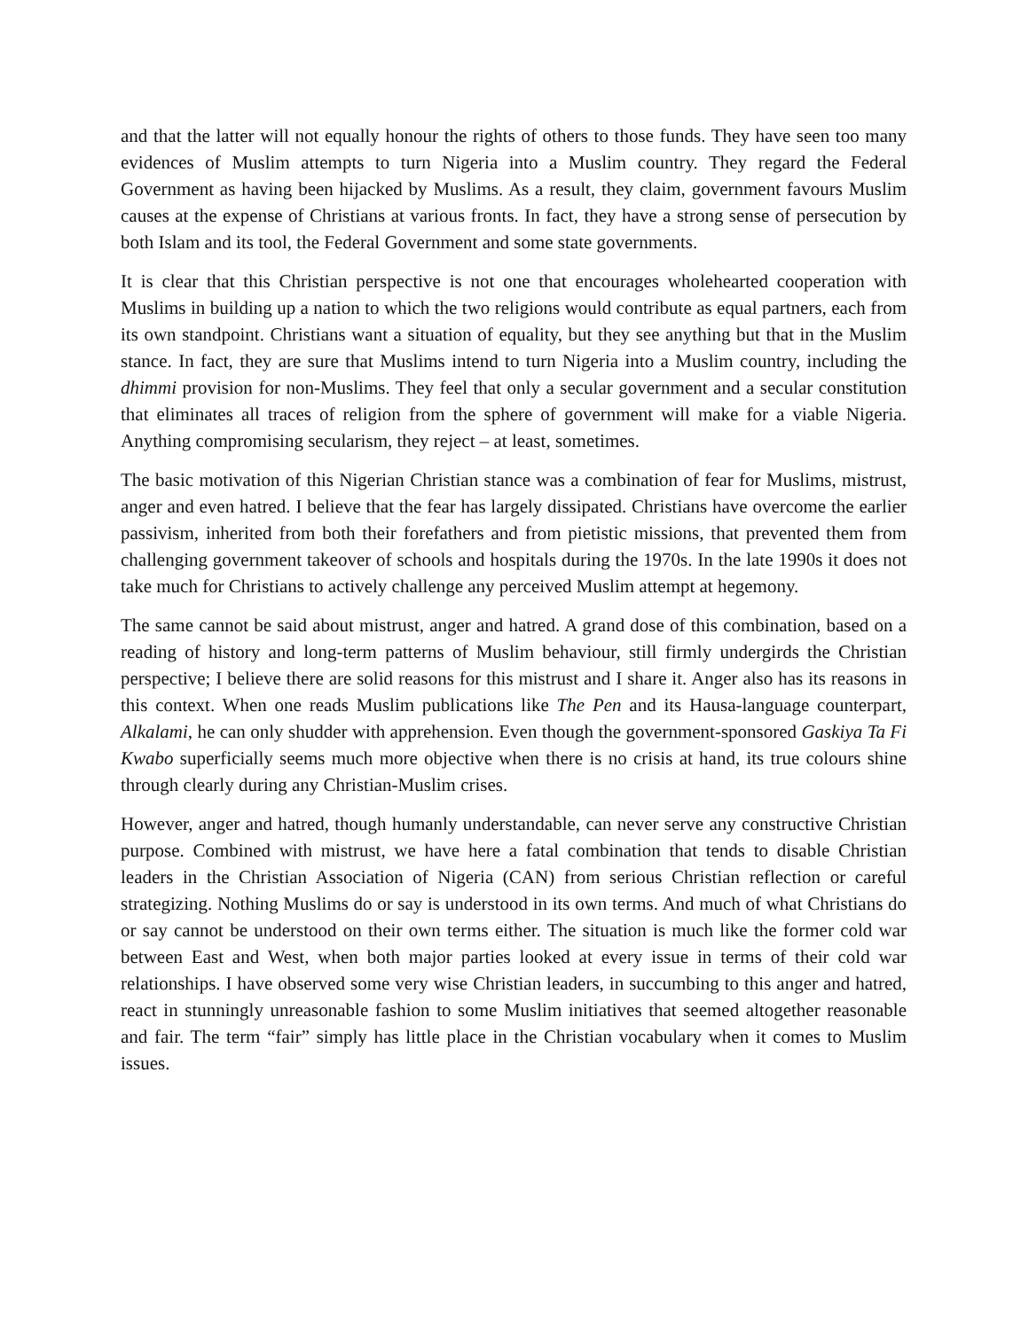and that the latter will not equally honour the rights of others to those funds. They have seen too many evidences of Muslim attempts to turn Nigeria into a Muslim country. They regard the Federal Government as having been hijacked by Muslims. As a result, they claim, government favours Muslim causes at the expense of Christians at various fronts. In fact, they have a strong sense of persecution by both Islam and its tool, the Federal Government and some state governments.
It is clear that this Christian perspective is not one that encourages wholehearted cooperation with Muslims in building up a nation to which the two religions would contribute as equal partners, each from its own standpoint. Christians want a situation of equality, but they see anything but that in the Muslim stance. In fact, they are sure that Muslims intend to turn Nigeria into a Muslim country, including the dhimmi provision for non-Muslims. They feel that only a secular government and a secular constitution that eliminates all traces of religion from the sphere of government will make for a viable Nigeria. Anything compromising secularism, they reject – at least, sometimes.
The basic motivation of this Nigerian Christian stance was a combination of fear for Muslims, mistrust, anger and even hatred. I believe that the fear has largely dissipated. Christians have overcome the earlier passivism, inherited from both their forefathers and from pietistic missions, that prevented them from challenging government takeover of schools and hospitals during the 1970s. In the late 1990s it does not take much for Christians to actively challenge any perceived Muslim attempt at hegemony.
The same cannot be said about mistrust, anger and hatred. A grand dose of this combination, based on a reading of history and long-term patterns of Muslim behaviour, still firmly undergirds the Christian perspective; I believe there are solid reasons for this mistrust and I share it. Anger also has its reasons in this context. When one reads Muslim publications like The Pen and its Hausa-language counterpart, Alkalami, he can only shudder with apprehension. Even though the government-sponsored Gaskiya Ta Fi Kwabo superficially seems much more objective when there is no crisis at hand, its true colours shine through clearly during any Christian-Muslim crises.
However, anger and hatred, though humanly understandable, can never serve any constructive Christian purpose. Combined with mistrust, we have here a fatal combination that tends to disable Christian leaders in the Christian Association of Nigeria (CAN) from serious Christian reflection or careful strategizing. Nothing Muslims do or say is understood in its own terms. And much of what Christians do or say cannot be understood on their own terms either. The situation is much like the former cold war between East and West, when both major parties looked at every issue in terms of their cold war relationships. I have observed some very wise Christian leaders, in succumbing to this anger and hatred, react in stunningly unreasonable fashion to some Muslim initiatives that seemed altogether reasonable and fair. The term “fair” simply has little place in the Christian vocabulary when it comes to Muslim issues.